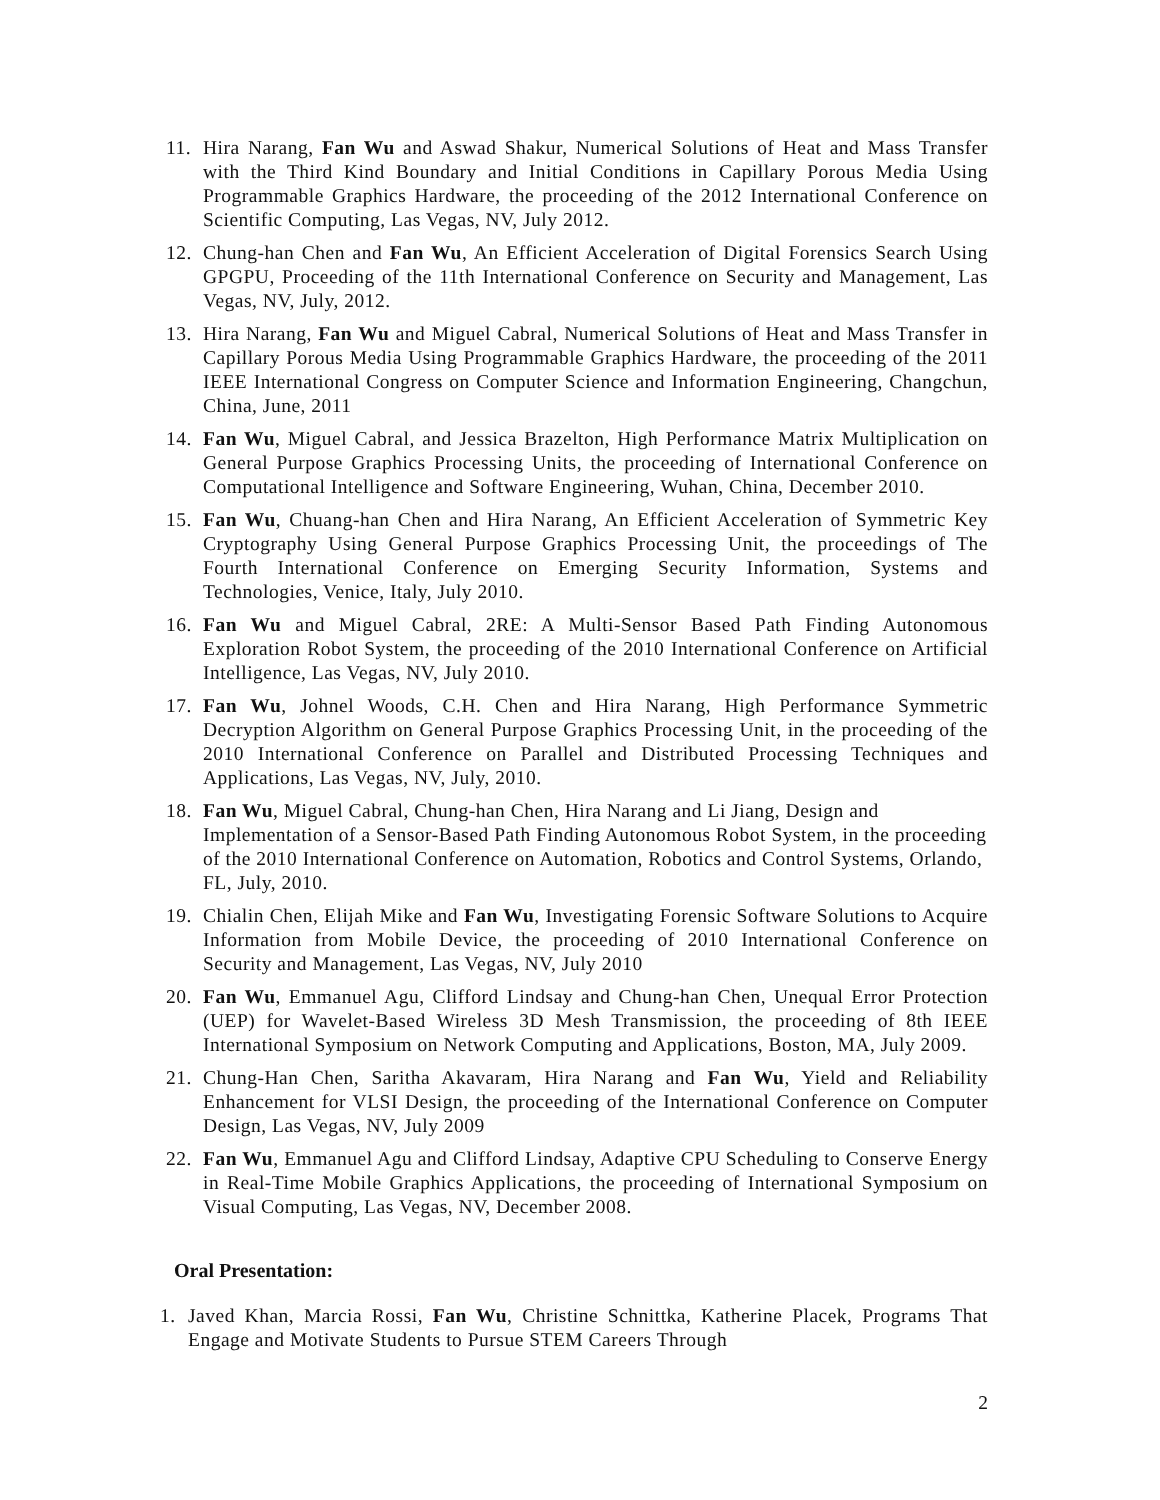11. Hira Narang, Fan Wu and Aswad Shakur, Numerical Solutions of Heat and Mass Transfer with the Third Kind Boundary and Initial Conditions in Capillary Porous Media Using Programmable Graphics Hardware, the proceeding of the 2012 International Conference on Scientific Computing, Las Vegas, NV, July 2012.
12. Chung-han Chen and Fan Wu, An Efficient Acceleration of Digital Forensics Search Using GPGPU, Proceeding of the 11th International Conference on Security and Management, Las Vegas, NV, July, 2012.
13. Hira Narang, Fan Wu and Miguel Cabral, Numerical Solutions of Heat and Mass Transfer in Capillary Porous Media Using Programmable Graphics Hardware, the proceeding of the 2011 IEEE International Congress on Computer Science and Information Engineering, Changchun, China, June, 2011
14. Fan Wu, Miguel Cabral, and Jessica Brazelton, High Performance Matrix Multiplication on General Purpose Graphics Processing Units, the proceeding of International Conference on Computational Intelligence and Software Engineering, Wuhan, China, December 2010.
15. Fan Wu, Chuang-han Chen and Hira Narang, An Efficient Acceleration of Symmetric Key Cryptography Using General Purpose Graphics Processing Unit, the proceedings of The Fourth International Conference on Emerging Security Information, Systems and Technologies, Venice, Italy, July 2010.
16. Fan Wu and Miguel Cabral, 2RE: A Multi-Sensor Based Path Finding Autonomous Exploration Robot System, the proceeding of the 2010 International Conference on Artificial Intelligence, Las Vegas, NV, July 2010.
17. Fan Wu, Johnel Woods, C.H. Chen and Hira Narang, High Performance Symmetric Decryption Algorithm on General Purpose Graphics Processing Unit, in the proceeding of the 2010 International Conference on Parallel and Distributed Processing Techniques and Applications, Las Vegas, NV, July, 2010.
18. Fan Wu, Miguel Cabral, Chung-han Chen, Hira Narang and Li Jiang, Design and Implementation of a Sensor-Based Path Finding Autonomous Robot System, in the proceeding of the 2010 International Conference on Automation, Robotics and Control Systems, Orlando, FL, July, 2010.
19. Chialin Chen, Elijah Mike and Fan Wu, Investigating Forensic Software Solutions to Acquire Information from Mobile Device, the proceeding of 2010 International Conference on Security and Management, Las Vegas, NV, July 2010
20. Fan Wu, Emmanuel Agu, Clifford Lindsay and Chung-han Chen, Unequal Error Protection (UEP) for Wavelet-Based Wireless 3D Mesh Transmission, the proceeding of 8th IEEE International Symposium on Network Computing and Applications, Boston, MA, July 2009.
21. Chung-Han Chen, Saritha Akavaram, Hira Narang and Fan Wu, Yield and Reliability Enhancement for VLSI Design, the proceeding of the International Conference on Computer Design, Las Vegas, NV, July 2009
22. Fan Wu, Emmanuel Agu and Clifford Lindsay, Adaptive CPU Scheduling to Conserve Energy in Real-Time Mobile Graphics Applications, the proceeding of International Symposium on Visual Computing, Las Vegas, NV, December 2008.
Oral Presentation:
1. Javed Khan, Marcia Rossi, Fan Wu, Christine Schnittka, Katherine Placek, Programs That Engage and Motivate Students to Pursue STEM Careers Through
2